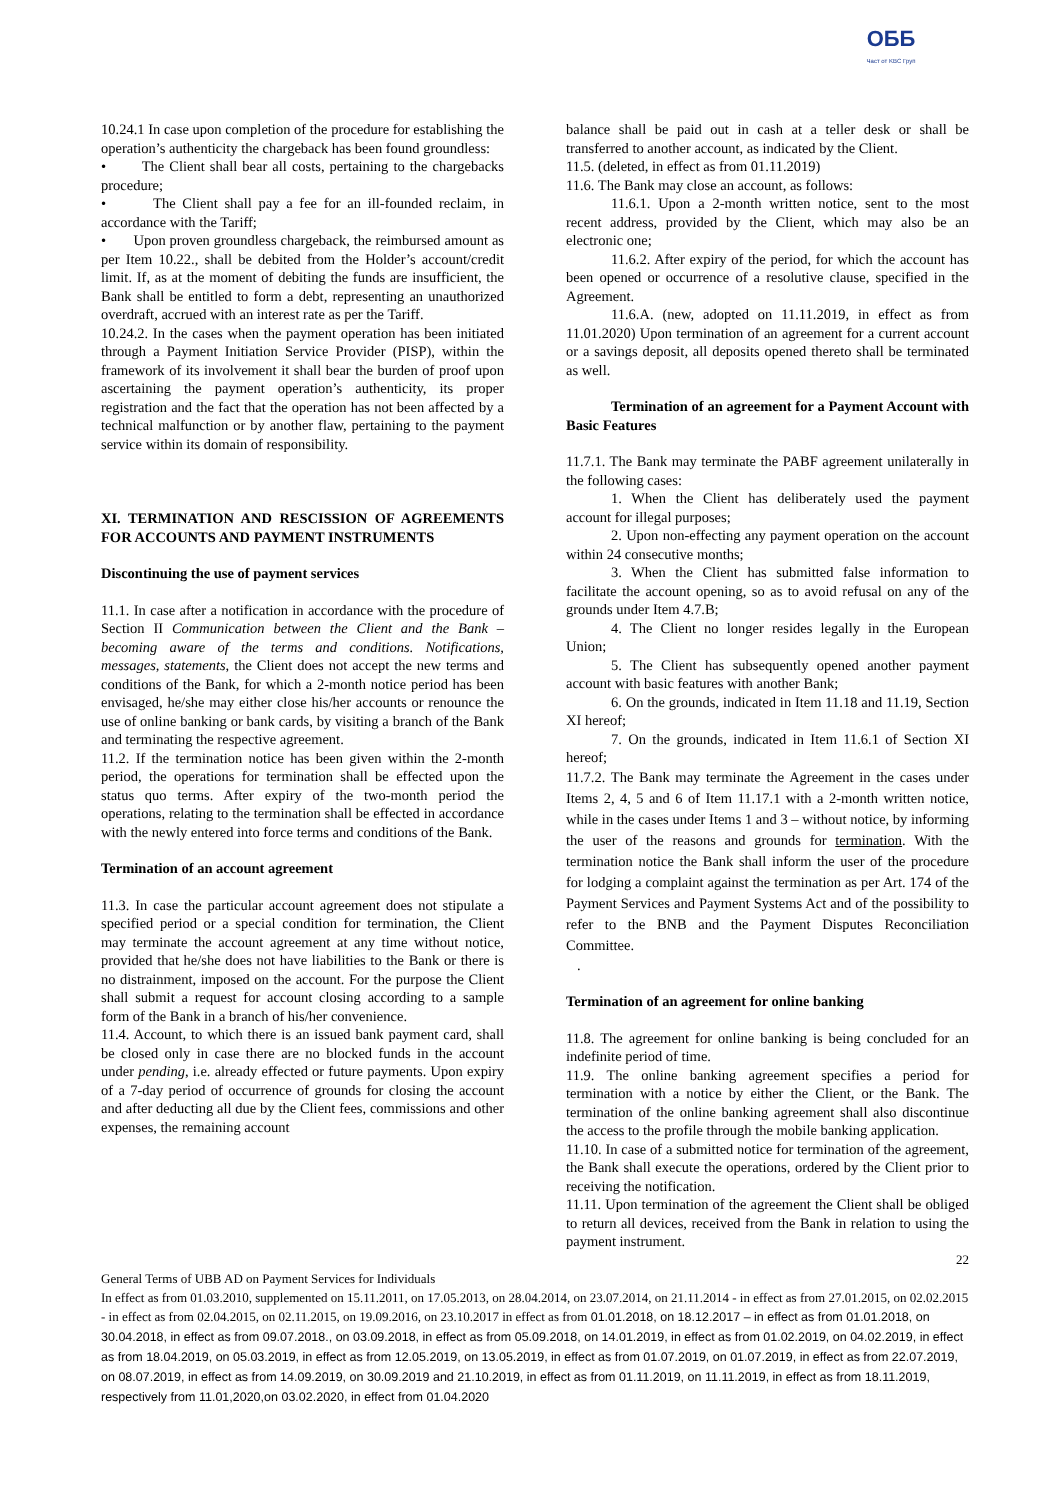ОББ
Част от KBC Груп
10.24.1 In case upon completion of the procedure for establishing the operation’s authenticity the chargeback has been found groundless:
• The Client shall bear all costs, pertaining to the chargebacks procedure;
• The Client shall pay a fee for an ill-founded reclaim, in accordance with the Tariff;
• Upon proven groundless chargeback, the reimbursed amount as per Item 10.22., shall be debited from the Holder’s account/credit limit. If, as at the moment of debiting the funds are insufficient, the Bank shall be entitled to form a debt, representing an unauthorized overdraft, accrued with an interest rate as per the Tariff.
10.24.2. In the cases when the payment operation has been initiated through a Payment Initiation Service Provider (PISP), within the framework of its involvement it shall bear the burden of proof upon ascertaining the payment operation’s authenticity, its proper registration and the fact that the operation has not been affected by a technical malfunction or by another flaw, pertaining to the payment service within its domain of responsibility.
XI. TERMINATION AND RESCISSION OF AGREEMENTS FOR ACCOUNTS AND PAYMENT INSTRUMENTS
Discontinuing the use of payment services
11.1. In case after a notification in accordance with the procedure of Section II Communication between the Client and the Bank – becoming aware of the terms and conditions. Notifications, messages, statements, the Client does not accept the new terms and conditions of the Bank, for which a 2-month notice period has been envisaged, he/she may either close his/her accounts or renounce the use of online banking or bank cards, by visiting a branch of the Bank and terminating the respective agreement.
11.2. If the termination notice has been given within the 2-month period, the operations for termination shall be effected upon the status quo terms. After expiry of the two-month period the operations, relating to the termination shall be effected in accordance with the newly entered into force terms and conditions of the Bank.
Termination of an account agreement
11.3. In case the particular account agreement does not stipulate a specified period or a special condition for termination, the Client may terminate the account agreement at any time without notice, provided that he/she does not have liabilities to the Bank or there is no distrainment, imposed on the account. For the purpose the Client shall submit a request for account closing according to a sample form of the Bank in a branch of his/her convenience.
11.4. Account, to which there is an issued bank payment card, shall be closed only in case there are no blocked funds in the account under pending, i.e. already effected or future payments. Upon expiry of a 7-day period of occurrence of grounds for closing the account and after deducting all due by the Client fees, commissions and other expenses, the remaining account
balance shall be paid out in cash at a teller desk or shall be transferred to another account, as indicated by the Client.
11.5. (deleted, in effect as from 01.11.2019)
11.6. The Bank may close an account, as follows:
11.6.1. Upon a 2-month written notice, sent to the most recent address, provided by the Client, which may also be an electronic one;
11.6.2. After expiry of the period, for which the account has been opened or occurrence of a resolutive clause, specified in the Agreement.
11.6.A. (new, adopted on 11.11.2019, in effect as from 11.01.2020) Upon termination of an agreement for a current account or a savings deposit, all deposits opened thereto shall be terminated as well.
Termination of an agreement for a Payment Account with Basic Features
11.7.1. The Bank may terminate the PABF agreement unilaterally in the following cases:
1. When the Client has deliberately used the payment account for illegal purposes;
2. Upon non-effecting any payment operation on the account within 24 consecutive months;
3. When the Client has submitted false information to facilitate the account opening, so as to avoid refusal on any of the grounds under Item 4.7.B;
4. The Client no longer resides legally in the European Union;
5. The Client has subsequently opened another payment account with basic features with another Bank;
6. On the grounds, indicated in Item 11.18 and 11.19, Section XI hereof;
7. On the grounds, indicated in Item 11.6.1 of Section XI hereof;
11.7.2. The Bank may terminate the Agreement in the cases under Items 2, 4, 5 and 6 of Item 11.17.1 with a 2-month written notice, while in the cases under Items 1 and 3 – without notice, by informing the user of the reasons and grounds for termination. With the termination notice the Bank shall inform the user of the procedure for lodging a complaint against the termination as per Art. 174 of the Payment Services and Payment Systems Act and of the possibility to refer to the BNB and the Payment Disputes Reconciliation Committee.
.
Termination of an agreement for online banking
11.8. The agreement for online banking is being concluded for an indefinite period of time.
11.9. The online banking agreement specifies a period for termination with a notice by either the Client, or the Bank. The termination of the online banking agreement shall also discontinue the access to the profile through the mobile banking application.
11.10. In case of a submitted notice for termination of the agreement, the Bank shall execute the operations, ordered by the Client prior to receiving the notification.
11.11. Upon termination of the agreement the Client shall be obliged to return all devices, received from the Bank in relation to using the payment instrument.
22
General Terms of UBB AD on Payment Services for Individuals
In effect as from 01.03.2010, supplemented on 15.11.2011, on 17.05.2013, on 28.04.2014, on 23.07.2014, on 21.11.2014 - in effect as from 27.01.2015, on 02.02.2015 - in effect as from 02.04.2015, on 02.11.2015, on 19.09.2016, on 23.10.2017 in effect as from 01.01.2018, on 18.12.2017 – in effect as from 01.01.2018, on 30.04.2018, in effect as from 09.07.2018., on 03.09.2018, in effect as from 05.09.2018, on 14.01.2019, in effect as from 01.02.2019, on 04.02.2019, in effect as from 18.04.2019, on 05.03.2019, in effect as from 12.05.2019, on 13.05.2019, in effect as from 01.07.2019, on 01.07.2019, in effect as from 22.07.2019, on 08.07.2019, in effect as from 14.09.2019, on 30.09.2019 and 21.10.2019, in effect as from 01.11.2019, on 11.11.2019, in effect as from 18.11.2019, respectively from 11.01,2020,on 03.02.2020, in effect from 01.04.2020